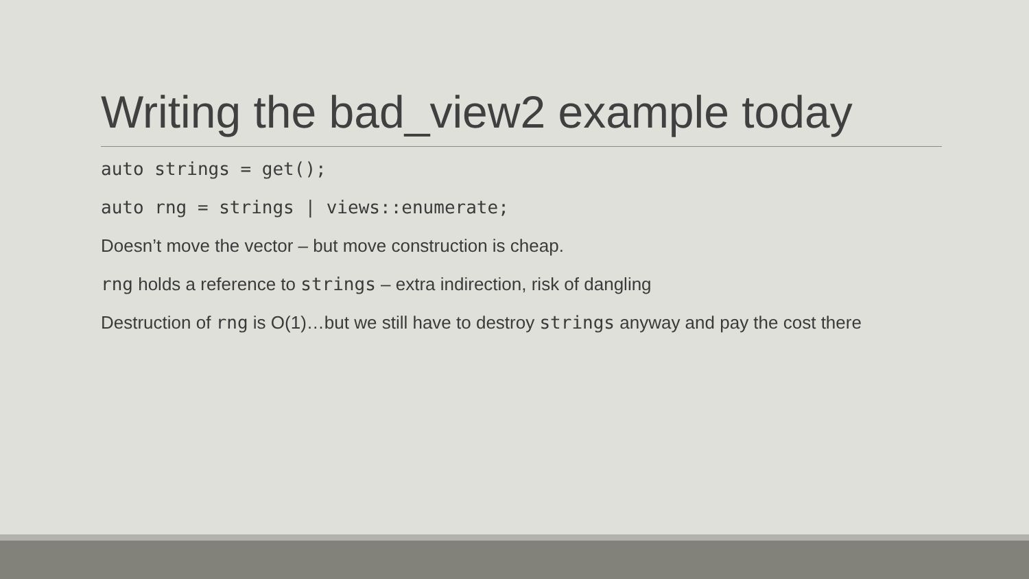Writing the bad_view2 example today
auto strings = get();
auto rng = strings | views::enumerate;
Doesn’t move the vector – but move construction is cheap.
rng holds a reference to strings – extra indirection, risk of dangling
Destruction of rng is O(1)…but we still have to destroy strings anyway and pay the cost there